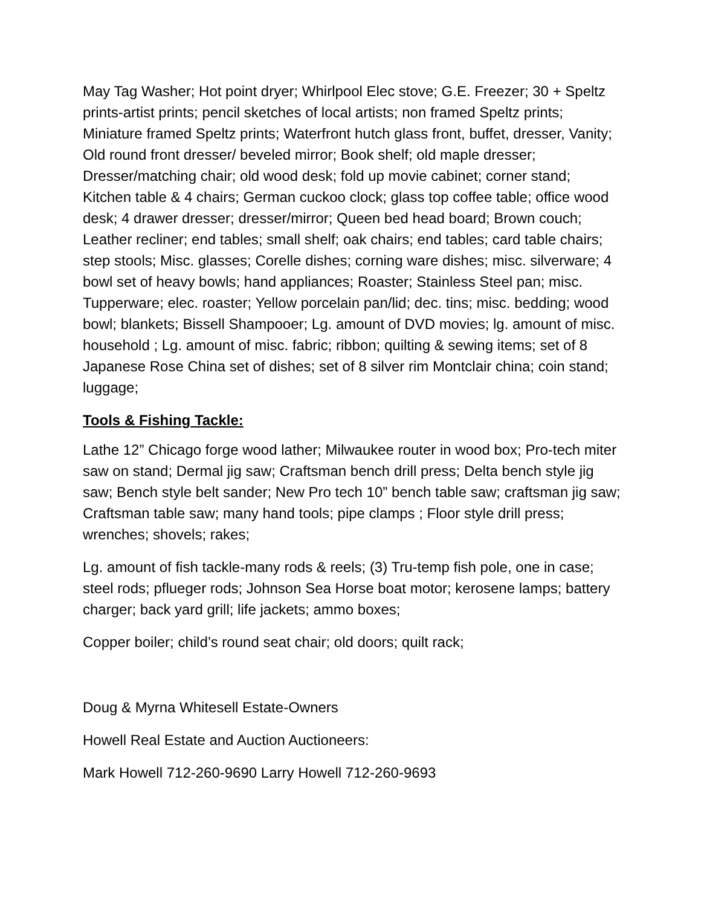May Tag Washer; Hot point dryer; Whirlpool Elec stove; G.E. Freezer; 30 + Speltz prints-artist prints; pencil sketches of local artists; non framed Speltz prints; Miniature framed Speltz prints; Waterfront hutch glass front, buffet, dresser, Vanity; Old round front dresser/ beveled mirror; Book shelf; old maple dresser; Dresser/matching chair; old wood desk; fold up movie cabinet; corner stand; Kitchen table & 4 chairs; German cuckoo clock; glass top coffee table; office wood desk; 4 drawer dresser; dresser/mirror; Queen bed head board; Brown couch; Leather recliner; end tables; small shelf; oak chairs; end tables; card table chairs; step stools; Misc. glasses; Corelle dishes; corning ware dishes; misc. silverware; 4 bowl set of heavy bowls; hand appliances; Roaster; Stainless Steel pan; misc. Tupperware; elec. roaster; Yellow porcelain pan/lid; dec. tins; misc. bedding; wood bowl; blankets; Bissell Shampooer; Lg. amount of DVD movies; lg. amount of misc. household ; Lg. amount of misc. fabric; ribbon; quilting & sewing items; set of 8 Japanese Rose China set of dishes; set of 8 silver rim Montclair china; coin stand; luggage;
Tools & Fishing Tackle:
Lathe 12” Chicago forge wood lather; Milwaukee router in wood box; Pro-tech miter saw on stand; Dermal jig saw; Craftsman bench drill press; Delta bench style jig saw; Bench style belt sander; New Pro tech 10” bench table saw; craftsman jig saw; Craftsman table saw; many hand tools; pipe clamps ; Floor style drill press; wrenches; shovels; rakes;
Lg. amount of fish tackle-many rods & reels; (3) Tru-temp fish pole, one in case; steel rods; pflueger rods; Johnson Sea Horse boat motor; kerosene lamps; battery charger; back yard grill; life jackets; ammo boxes;
Copper boiler; child’s round seat chair; old doors; quilt rack;
Doug & Myrna Whitesell Estate-Owners
Howell Real Estate and Auction Auctioneers:
Mark Howell 712-260-9690 Larry Howell 712-260-9693